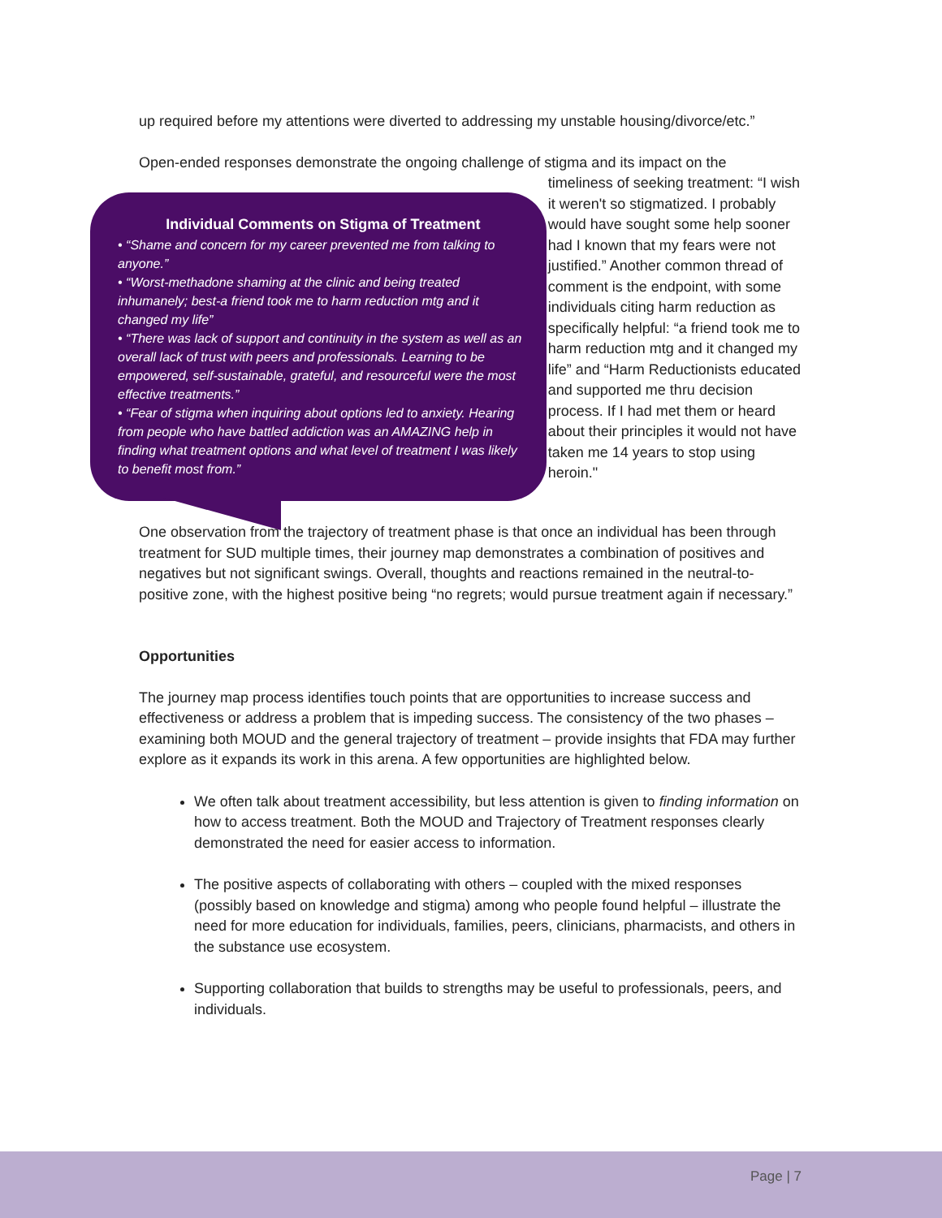up required before my attentions were diverted to addressing my unstable housing/divorce/etc.”
Open-ended responses demonstrate the ongoing challenge of stigma and its impact on the
Individual Comments on Stigma of Treatment
• “Shame and concern for my career prevented me from talking to anyone.”
• “Worst-methadone shaming at the clinic and being treated inhumanely; best-a friend took me to harm reduction mtg and it changed my life”
• “There was lack of support and continuity in the system as well as an overall lack of trust with peers and professionals. Learning to be empowered, self-sustainable, grateful, and resourceful were the most effective treatments.”
• “Fear of stigma when inquiring about options led to anxiety. Hearing from people who have battled addiction was an AMAZING help in finding what treatment options and what level of treatment I was likely to benefit most from.”
timeliness of seeking treatment: “I wish it weren't so stigmatized. I probably would have sought some help sooner had I known that my fears were not justified.” Another common thread of comment is the endpoint, with some individuals citing harm reduction as specifically helpful: “a friend took me to harm reduction mtg and it changed my life” and “Harm Reductionists educated and supported me thru decision process. If I had met them or heard about their principles it would not have taken me 14 years to stop using heroin."
One observation from the trajectory of treatment phase is that once an individual has been through treatment for SUD multiple times, their journey map demonstrates a combination of positives and negatives but not significant swings. Overall, thoughts and reactions remained in the neutral-to-positive zone, with the highest positive being “no regrets; would pursue treatment again if necessary.”
Opportunities
The journey map process identifies touch points that are opportunities to increase success and effectiveness or address a problem that is impeding success. The consistency of the two phases – examining both MOUD and the general trajectory of treatment – provide insights that FDA may further explore as it expands its work in this arena. A few opportunities are highlighted below.
We often talk about treatment accessibility, but less attention is given to finding information on how to access treatment. Both the MOUD and Trajectory of Treatment responses clearly demonstrated the need for easier access to information.
The positive aspects of collaborating with others – coupled with the mixed responses (possibly based on knowledge and stigma) among who people found helpful – illustrate the need for more education for individuals, families, peers, clinicians, pharmacists, and others in the substance use ecosystem.
Supporting collaboration that builds to strengths may be useful to professionals, peers, and individuals.
Page | 7